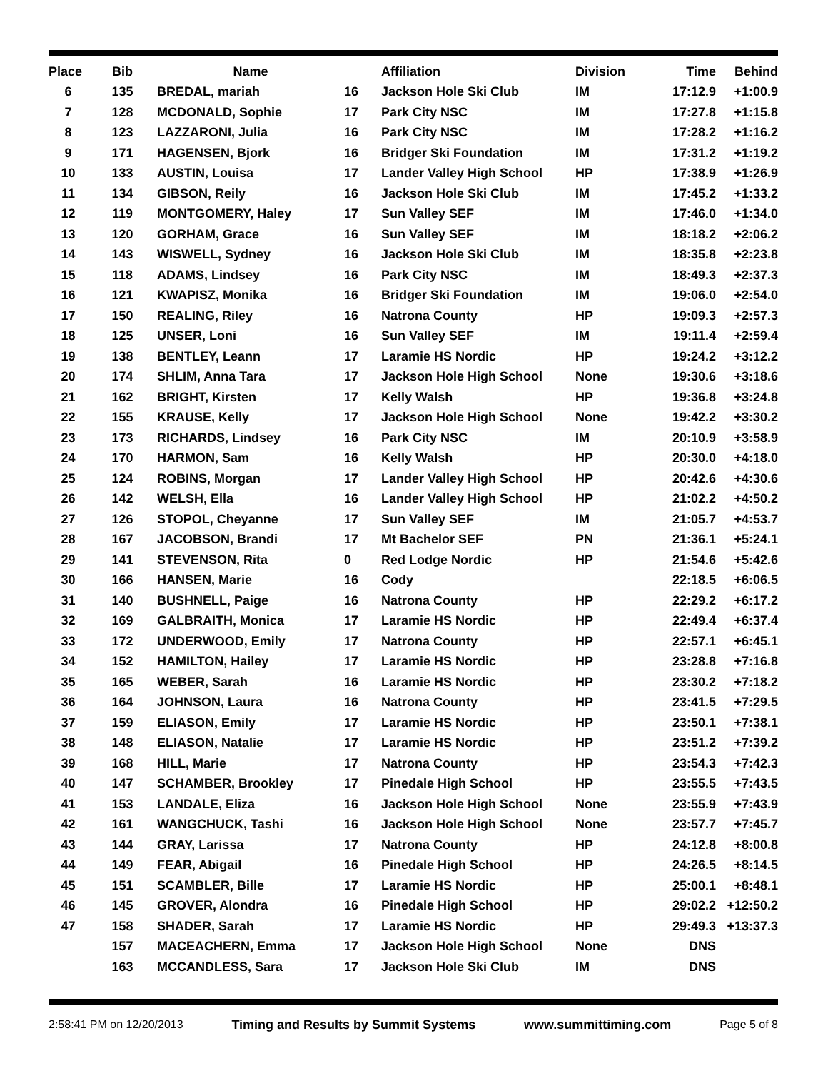| Place | Bib | Name | | Affiliation | Division | Time | Behind |
| --- | --- | --- | --- | --- | --- | --- | --- |
| 6 | 135 | BREDAL, mariah | 16 | Jackson Hole Ski Club | IM | 17:12.9 | +1:00.9 |
| 7 | 128 | MCDONALD, Sophie | 17 | Park City NSC | IM | 17:27.8 | +1:15.8 |
| 8 | 123 | LAZZARONI, Julia | 16 | Park City NSC | IM | 17:28.2 | +1:16.2 |
| 9 | 171 | HAGENSEN, Bjork | 16 | Bridger Ski Foundation | IM | 17:31.2 | +1:19.2 |
| 10 | 133 | AUSTIN, Louisa | 17 | Lander Valley High School | HP | 17:38.9 | +1:26.9 |
| 11 | 134 | GIBSON, Reily | 16 | Jackson Hole Ski Club | IM | 17:45.2 | +1:33.2 |
| 12 | 119 | MONTGOMERY, Haley | 17 | Sun Valley SEF | IM | 17:46.0 | +1:34.0 |
| 13 | 120 | GORHAM, Grace | 16 | Sun Valley SEF | IM | 18:18.2 | +2:06.2 |
| 14 | 143 | WISWELL, Sydney | 16 | Jackson Hole Ski Club | IM | 18:35.8 | +2:23.8 |
| 15 | 118 | ADAMS, Lindsey | 16 | Park City NSC | IM | 18:49.3 | +2:37.3 |
| 16 | 121 | KWAPISZ, Monika | 16 | Bridger Ski Foundation | IM | 19:06.0 | +2:54.0 |
| 17 | 150 | REALING, Riley | 16 | Natrona County | HP | 19:09.3 | +2:57.3 |
| 18 | 125 | UNSER, Loni | 16 | Sun Valley SEF | IM | 19:11.4 | +2:59.4 |
| 19 | 138 | BENTLEY, Leann | 17 | Laramie HS Nordic | HP | 19:24.2 | +3:12.2 |
| 20 | 174 | SHLIM, Anna Tara | 17 | Jackson Hole High School | None | 19:30.6 | +3:18.6 |
| 21 | 162 | BRIGHT, Kirsten | 17 | Kelly Walsh | HP | 19:36.8 | +3:24.8 |
| 22 | 155 | KRAUSE, Kelly | 17 | Jackson Hole High School | None | 19:42.2 | +3:30.2 |
| 23 | 173 | RICHARDS, Lindsey | 16 | Park City NSC | IM | 20:10.9 | +3:58.9 |
| 24 | 170 | HARMON, Sam | 16 | Kelly Walsh | HP | 20:30.0 | +4:18.0 |
| 25 | 124 | ROBINS, Morgan | 17 | Lander Valley High School | HP | 20:42.6 | +4:30.6 |
| 26 | 142 | WELSH, Ella | 16 | Lander Valley High School | HP | 21:02.2 | +4:50.2 |
| 27 | 126 | STOPOL, Cheyanne | 17 | Sun Valley SEF | IM | 21:05.7 | +4:53.7 |
| 28 | 167 | JACOBSON, Brandi | 17 | Mt Bachelor SEF | PN | 21:36.1 | +5:24.1 |
| 29 | 141 | STEVENSON, Rita | 0 | Red Lodge Nordic | HP | 21:54.6 | +5:42.6 |
| 30 | 166 | HANSEN, Marie | 16 | Cody | | 22:18.5 | +6:06.5 |
| 31 | 140 | BUSHNELL, Paige | 16 | Natrona County | HP | 22:29.2 | +6:17.2 |
| 32 | 169 | GALBRAITH, Monica | 17 | Laramie HS Nordic | HP | 22:49.4 | +6:37.4 |
| 33 | 172 | UNDERWOOD, Emily | 17 | Natrona County | HP | 22:57.1 | +6:45.1 |
| 34 | 152 | HAMILTON, Hailey | 17 | Laramie HS Nordic | HP | 23:28.8 | +7:16.8 |
| 35 | 165 | WEBER, Sarah | 16 | Laramie HS Nordic | HP | 23:30.2 | +7:18.2 |
| 36 | 164 | JOHNSON, Laura | 16 | Natrona County | HP | 23:41.5 | +7:29.5 |
| 37 | 159 | ELIASON, Emily | 17 | Laramie HS Nordic | HP | 23:50.1 | +7:38.1 |
| 38 | 148 | ELIASON, Natalie | 17 | Laramie HS Nordic | HP | 23:51.2 | +7:39.2 |
| 39 | 168 | HILL, Marie | 17 | Natrona County | HP | 23:54.3 | +7:42.3 |
| 40 | 147 | SCHAMBER, Brookley | 17 | Pinedale High School | HP | 23:55.5 | +7:43.5 |
| 41 | 153 | LANDALE, Eliza | 16 | Jackson Hole High School | None | 23:55.9 | +7:43.9 |
| 42 | 161 | WANGCHUCK, Tashi | 16 | Jackson Hole High School | None | 23:57.7 | +7:45.7 |
| 43 | 144 | GRAY, Larissa | 17 | Natrona County | HP | 24:12.8 | +8:00.8 |
| 44 | 149 | FEAR, Abigail | 16 | Pinedale High School | HP | 24:26.5 | +8:14.5 |
| 45 | 151 | SCAMBLER, Bille | 17 | Laramie HS Nordic | HP | 25:00.1 | +8:48.1 |
| 46 | 145 | GROVER, Alondra | 16 | Pinedale High School | HP | 29:02.2 | +12:50.2 |
| 47 | 158 | SHADER, Sarah | 17 | Laramie HS Nordic | HP | 29:49.3 | +13:37.3 |
| | 157 | MACEACHERN, Emma | 17 | Jackson Hole High School | None | DNS | |
| | 163 | MCCANDLESS, Sara | 17 | Jackson Hole Ski Club | IM | DNS | |
2:58:41 PM on 12/20/2013 Timing and Results by Summit Systems www.summittiming.com Page 5 of 8